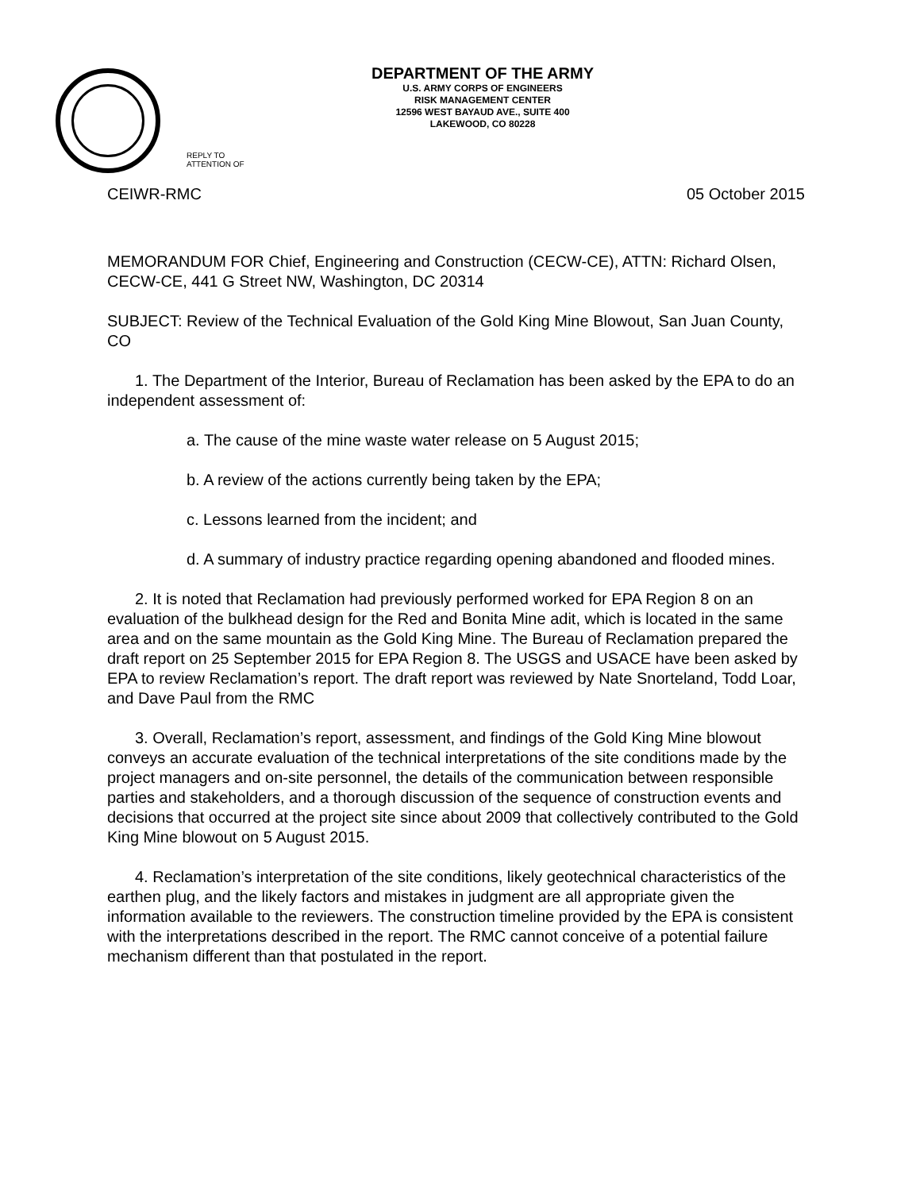DEPARTMENT OF THE ARMY
U.S. ARMY CORPS OF ENGINEERS
RISK MANAGEMENT CENTER
12596 WEST BAYAUD AVE., SUITE 400
LAKEWOOD, CO 80228
REPLY TO
ATTENTION OF
CEIWR-RMC 05 October 2015
MEMORANDUM FOR Chief, Engineering and Construction (CECW-CE), ATTN: Richard Olsen, CECW-CE, 441 G Street NW, Washington, DC 20314
SUBJECT: Review of the Technical Evaluation of the Gold King Mine Blowout, San Juan County, CO
1. The Department of the Interior, Bureau of Reclamation has been asked by the EPA to do an independent assessment of:
a. The cause of the mine waste water release on 5 August 2015;
b. A review of the actions currently being taken by the EPA;
c. Lessons learned from the incident; and
d. A summary of industry practice regarding opening abandoned and flooded mines.
2. It is noted that Reclamation had previously performed worked for EPA Region 8 on an evaluation of the bulkhead design for the Red and Bonita Mine adit, which is located in the same area and on the same mountain as the Gold King Mine. The Bureau of Reclamation prepared the draft report on 25 September 2015 for EPA Region 8. The USGS and USACE have been asked by EPA to review Reclamation’s report. The draft report was reviewed by Nate Snorteland, Todd Loar, and Dave Paul from the RMC
3. Overall, Reclamation’s report, assessment, and findings of the Gold King Mine blowout conveys an accurate evaluation of the technical interpretations of the site conditions made by the project managers and on-site personnel, the details of the communication between responsible parties and stakeholders, and a thorough discussion of the sequence of construction events and decisions that occurred at the project site since about 2009 that collectively contributed to the Gold King Mine blowout on 5 August 2015.
4. Reclamation’s interpretation of the site conditions, likely geotechnical characteristics of the earthen plug, and the likely factors and mistakes in judgment are all appropriate given the information available to the reviewers. The construction timeline provided by the EPA is consistent with the interpretations described in the report. The RMC cannot conceive of a potential failure mechanism different than that postulated in the report.